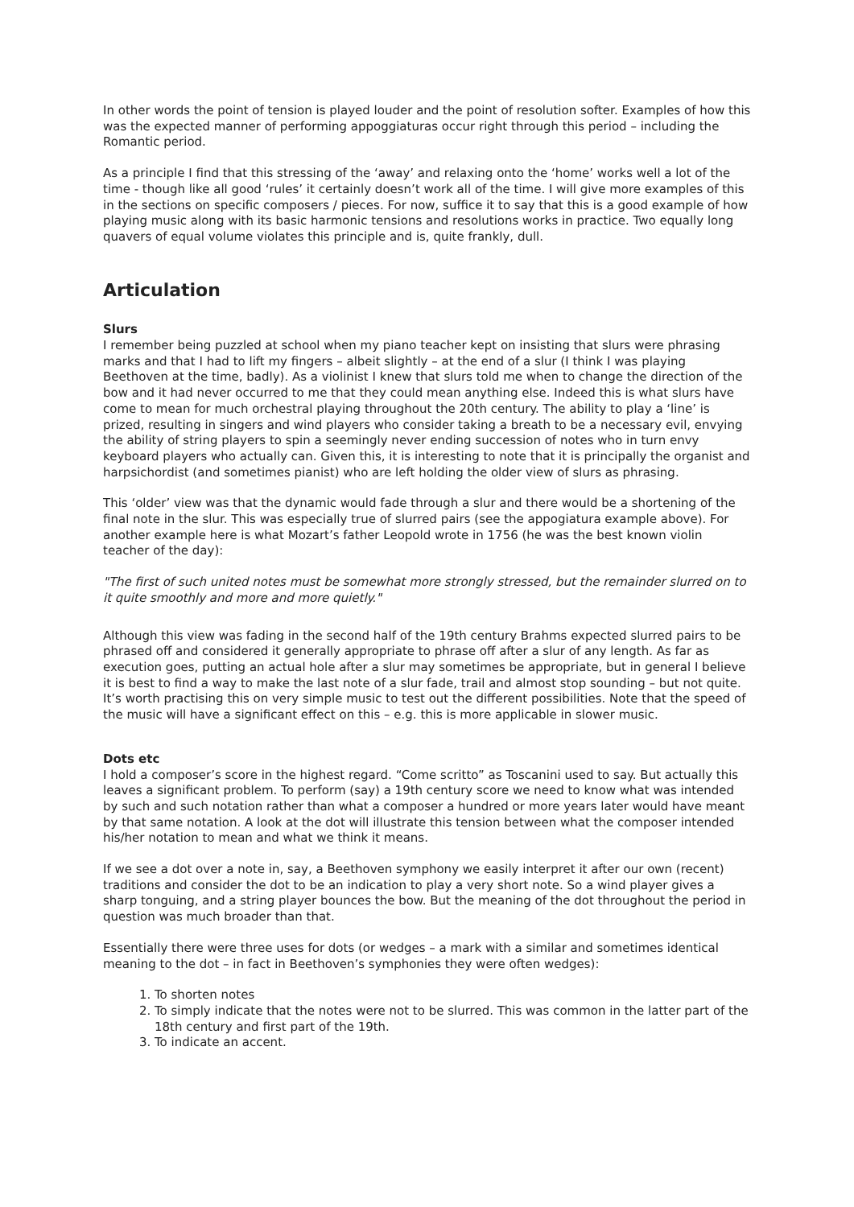In other words the point of tension is played louder and the point of resolution softer. Examples of how this was the expected manner of performing appoggiaturas occur right through this period – including the Romantic period.
As a principle I find that this stressing of the ‘away’ and relaxing onto the ‘home’ works well a lot of the time - though like all good ‘rules’ it certainly doesn’t work all of the time. I will give more examples of this in the sections on specific composers / pieces. For now, suffice it to say that this is a good example of how playing music along with its basic harmonic tensions and resolutions works in practice. Two equally long quavers of equal volume violates this principle and is, quite frankly, dull.
Articulation
Slurs
I remember being puzzled at school when my piano teacher kept on insisting that slurs were phrasing marks and that I had to lift my fingers – albeit slightly – at the end of a slur (I think I was playing Beethoven at the time, badly). As a violinist I knew that slurs told me when to change the direction of the bow and it had never occurred to me that they could mean anything else. Indeed this is what slurs have come to mean for much orchestral playing throughout the 20th century. The ability to play a ‘line’ is prized, resulting in singers and wind players who consider taking a breath to be a necessary evil, envying the ability of string players to spin a seemingly never ending succession of notes who in turn envy keyboard players who actually can. Given this, it is interesting to note that it is principally the organist and harpsichordist (and sometimes pianist) who are left holding the older view of slurs as phrasing.
This ‘older’ view was that the dynamic would fade through a slur and there would be a shortening of the final note in the slur. This was especially true of slurred pairs (see the appogiatura example above). For another example here is what Mozart’s father Leopold wrote in 1756 (he was the best known violin teacher of the day):
"The first of such united notes must be somewhat more strongly stressed, but the remainder slurred on to it quite smoothly and more and more quietly."
Although this view was fading in the second half of the 19th century Brahms expected slurred pairs to be phrased off and considered it generally appropriate to phrase off after a slur of any length. As far as execution goes, putting an actual hole after a slur may sometimes be appropriate, but in general I believe it is best to find a way to make the last note of a slur fade, trail and almost stop sounding – but not quite. It’s worth practising this on very simple music to test out the different possibilities. Note that the speed of the music will have a significant effect on this – e.g. this is more applicable in slower music.
Dots etc
I hold a composer’s score in the highest regard. “Come scritto” as Toscanini used to say. But actually this leaves a significant problem. To perform (say) a 19th century score we need to know what was intended by such and such notation rather than what a composer a hundred or more years later would have meant by that same notation. A look at the dot will illustrate this tension between what the composer intended his/her notation to mean and what we think it means.
If we see a dot over a note in, say, a Beethoven symphony we easily interpret it after our own (recent) traditions and consider the dot to be an indication to play a very short note. So a wind player gives a sharp tonguing, and a string player bounces the bow. But the meaning of the dot throughout the period in question was much broader than that.
Essentially there were three uses for dots (or wedges – a mark with a similar and sometimes identical meaning to the dot – in fact in Beethoven’s symphonies they were often wedges):
1. To shorten notes
2. To simply indicate that the notes were not to be slurred. This was common in the latter part of the 18th century and first part of the 19th.
3. To indicate an accent.